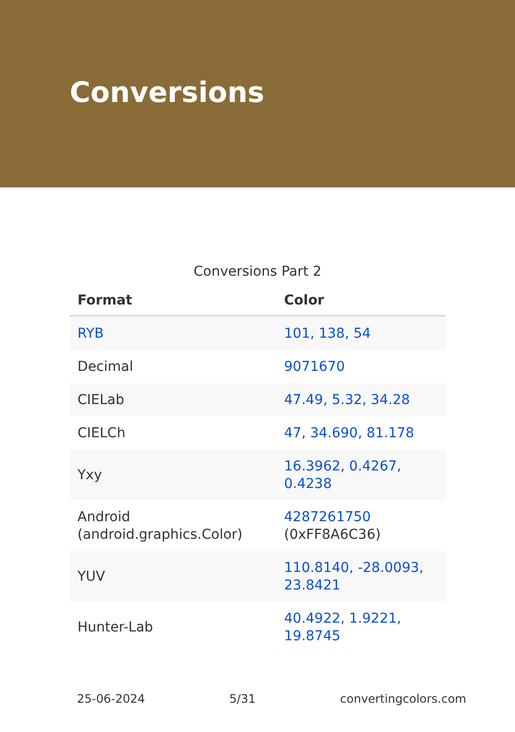Conversions
Conversions Part 2
| Format | Color |
| --- | --- |
| RYB | 101, 138, 54 |
| Decimal | 9071670 |
| CIELab | 47.49, 5.32, 34.28 |
| CIELCh | 47, 34.690, 81.178 |
| Yxy | 16.3962, 0.4267, 0.4238 |
| Android (android.graphics.Color) | 4287261750 (0xFF8A6C36) |
| YUV | 110.8140, -28.0093, 23.8421 |
| Hunter-Lab | 40.4922, 1.9221, 19.8745 |
25-06-2024 5/31 convertingcolors.com